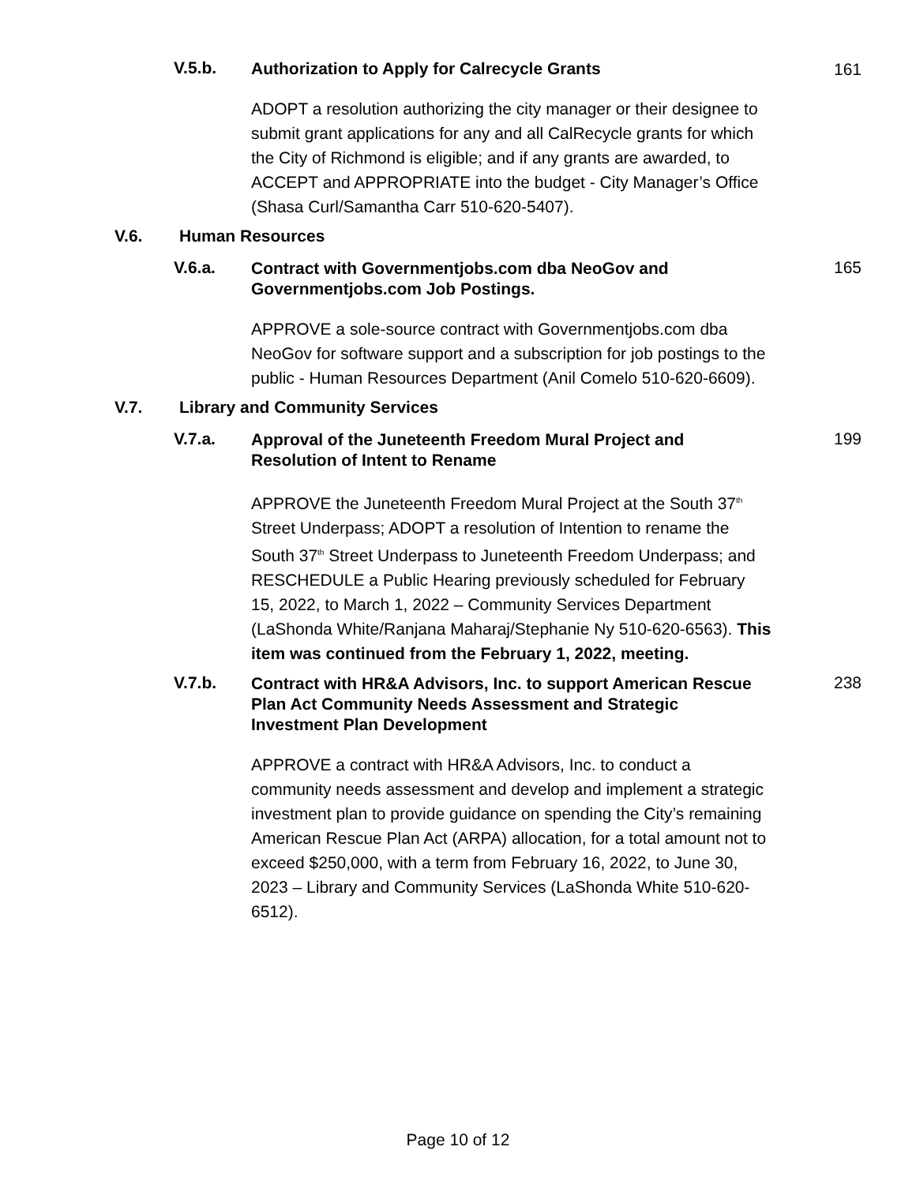V.5.b.
Authorization to Apply for Calrecycle Grants
161
ADOPT a resolution authorizing the city manager or their designee to submit grant applications for any and all CalRecycle grants for which the City of Richmond is eligible; and if any grants are awarded, to ACCEPT and APPROPRIATE into the budget - City Manager’s Office (Shasa Curl/Samantha Carr 510-620-5407).
V.6. Human Resources
V.6.a.
Contract with Governmentjobs.com dba NeoGov and Governmentjobs.com Job Postings.
165
APPROVE a sole-source contract with Governmentjobs.com dba NeoGov for software support and a subscription for job postings to the public - Human Resources Department (Anil Comelo 510-620-6609).
V.7. Library and Community Services
V.7.a.
Approval of the Juneteenth Freedom Mural Project and Resolution of Intent to Rename
199
APPROVE the Juneteenth Freedom Mural Project at the South 37<sup>th</sup> Street Underpass; ADOPT a resolution of Intention to rename the South 37<sup>th</sup> Street Underpass to Juneteenth Freedom Underpass; and RESCHEDULE a Public Hearing previously scheduled for February 15, 2022, to March 1, 2022 – Community Services Department (LaShonda White/Ranjana Maharaj/Stephanie Ny 510-620-6563). This item was continued from the February 1, 2022, meeting.
V.7.b.
Contract with HR&A Advisors, Inc. to support American Rescue Plan Act Community Needs Assessment and Strategic Investment Plan Development
238
APPROVE a contract with HR&A Advisors, Inc. to conduct a community needs assessment and develop and implement a strategic investment plan to provide guidance on spending the City’s remaining American Rescue Plan Act (ARPA) allocation, for a total amount not to exceed $250,000, with a term from February 16, 2022, to June 30, 2023 – Library and Community Services (LaShonda White 510-620-6512).
Page 10 of 12